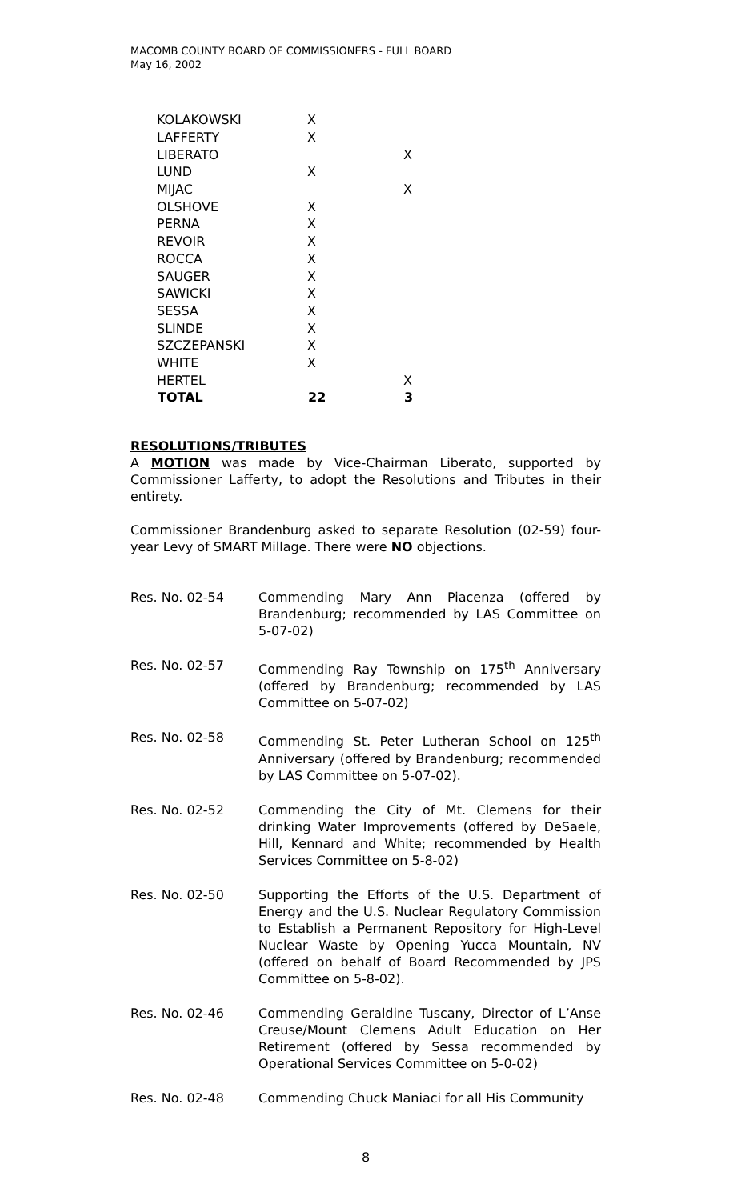MACOMB COUNTY BOARD OF COMMISSIONERS - FULL BOARD
May 16, 2002
| KOLAKOWSKI | X | |
| LAFFERTY | X | |
| LIBERATO | | X |
| LUND | X | |
| MIJAC | | X |
| OLSHOVE | X | |
| PERNA | X | |
| REVOIR | X | |
| ROCCA | X | |
| SAUGER | X | |
| SAWICKI | X | |
| SESSA | X | |
| SLINDE | X | |
| SZCZEPANSKI | X | |
| WHITE | X | |
| HERTEL | | X |
| TOTAL | 22 | 3 |
RESOLUTIONS/TRIBUTES
A MOTION was made by Vice-Chairman Liberato, supported by Commissioner Lafferty, to adopt the Resolutions and Tributes in their entirety.
Commissioner Brandenburg asked to separate Resolution (02-59) four-year Levy of SMART Millage. There were NO objections.
Res. No. 02-54 Commending Mary Ann Piacenza (offered by Brandenburg; recommended by LAS Committee on 5-07-02)
Res. No. 02-57 Commending Ray Township on 175<sup>th</sup> Anniversary (offered by Brandenburg; recommended by LAS Committee on 5-07-02)
Res. No. 02-58 Commending St. Peter Lutheran School on 125<sup>th</sup> Anniversary (offered by Brandenburg; recommended by LAS Committee on 5-07-02).
Res. No. 02-52 Commending the City of Mt. Clemens for their drinking Water Improvements (offered by DeSaele, Hill, Kennard and White; recommended by Health Services Committee on 5-8-02)
Res. No. 02-50 Supporting the Efforts of the U.S. Department of Energy and the U.S. Nuclear Regulatory Commission to Establish a Permanent Repository for High-Level Nuclear Waste by Opening Yucca Mountain, NV (offered on behalf of Board Recommended by JPS Committee on 5-8-02).
Res. No. 02-46 Commending Geraldine Tuscany, Director of L’Anse Creuse/Mount Clemens Adult Education on Her Retirement (offered by Sessa recommended by Operational Services Committee on 5-0-02)
Res. No. 02-48 Commending Chuck Maniaci for all His Community
8